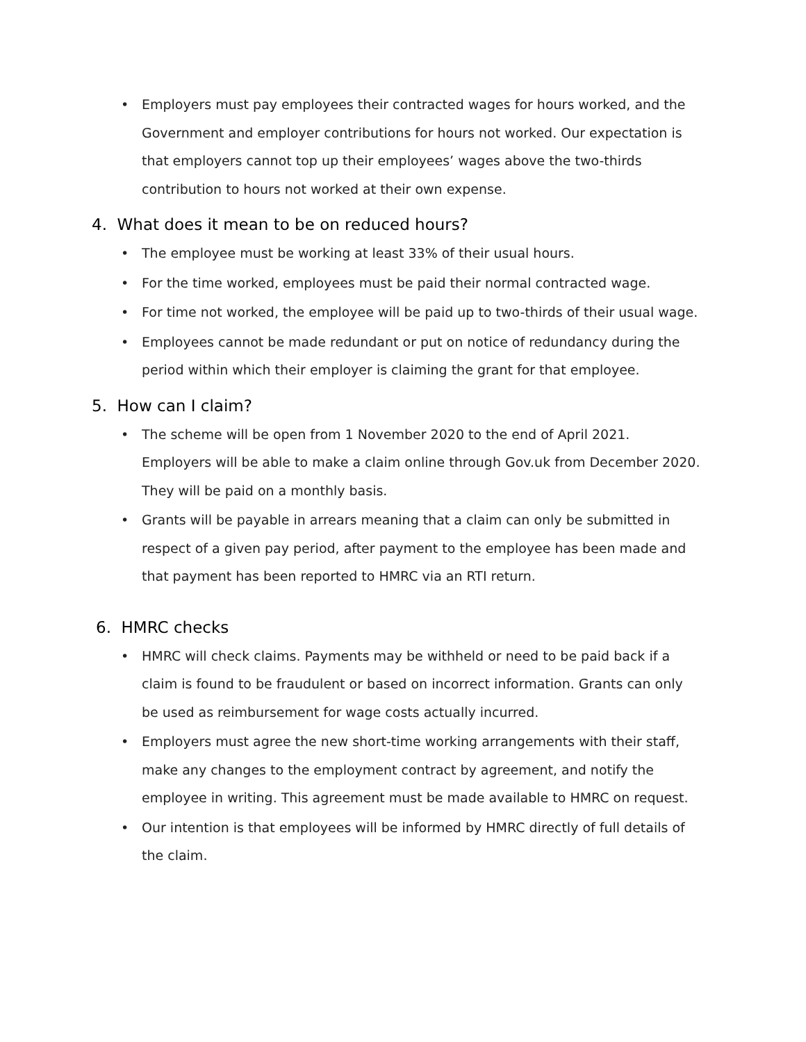• Employers must pay employees their contracted wages for hours worked, and the Government and employer contributions for hours not worked. Our expectation is that employers cannot top up their employees’ wages above the two-thirds contribution to hours not worked at their own expense.
4. What does it mean to be on reduced hours?
• The employee must be working at least 33% of their usual hours.
• For the time worked, employees must be paid their normal contracted wage.
• For time not worked, the employee will be paid up to two-thirds of their usual wage.
• Employees cannot be made redundant or put on notice of redundancy during the period within which their employer is claiming the grant for that employee.
5. How can I claim?
• The scheme will be open from 1 November 2020 to the end of April 2021. Employers will be able to make a claim online through Gov.uk from December 2020. They will be paid on a monthly basis.
• Grants will be payable in arrears meaning that a claim can only be submitted in respect of a given pay period, after payment to the employee has been made and that payment has been reported to HMRC via an RTI return.
6. HMRC checks
• HMRC will check claims. Payments may be withheld or need to be paid back if a claim is found to be fraudulent or based on incorrect information. Grants can only be used as reimbursement for wage costs actually incurred.
• Employers must agree the new short-time working arrangements with their staff, make any changes to the employment contract by agreement, and notify the employee in writing. This agreement must be made available to HMRC on request.
• Our intention is that employees will be informed by HMRC directly of full details of the claim.